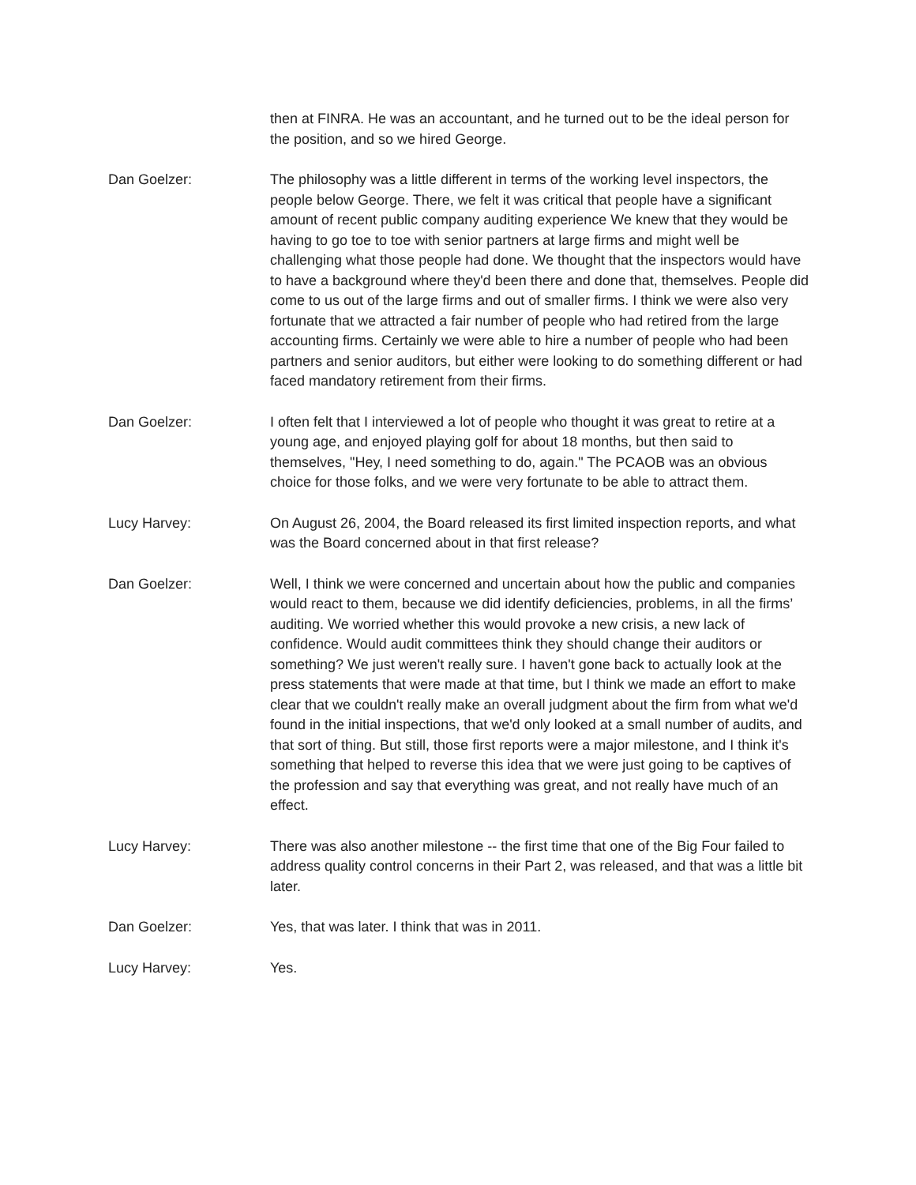then at FINRA. He was an accountant, and he turned out to be the ideal person for the position, and so we hired George.
Dan Goelzer: The philosophy was a little different in terms of the working level inspectors, the people below George. There, we felt it was critical that people have a significant amount of recent public company auditing experience We knew that they would be having to go toe to toe with senior partners at large firms and might well be challenging what those people had done. We thought that the inspectors would have to have a background where they'd been there and done that, themselves. People did come to us out of the large firms and out of smaller firms. I think we were also very fortunate that we attracted a fair number of people who had retired from the large accounting firms. Certainly we were able to hire a number of people who had been partners and senior auditors, but either were looking to do something different or had faced mandatory retirement from their firms.
Dan Goelzer: I often felt that I interviewed a lot of people who thought it was great to retire at a young age, and enjoyed playing golf for about 18 months, but then said to themselves, "Hey, I need something to do, again." The PCAOB was an obvious choice for those folks, and we were very fortunate to be able to attract them.
Lucy Harvey: On August 26, 2004, the Board released its first limited inspection reports, and what was the Board concerned about in that first release?
Dan Goelzer: Well, I think we were concerned and uncertain about how the public and companies would react to them, because we did identify deficiencies, problems, in all the firms’ auditing. We worried whether this would provoke a new crisis, a new lack of confidence. Would audit committees think they should change their auditors or something? We just weren't really sure. I haven't gone back to actually look at the press statements that were made at that time, but I think we made an effort to make clear that we couldn't really make an overall judgment about the firm from what we'd found in the initial inspections, that we'd only looked at a small number of audits, and that sort of thing. But still, those first reports were a major milestone, and I think it's something that helped to reverse this idea that we were just going to be captives of the profession and say that everything was great, and not really have much of an effect.
Lucy Harvey: There was also another milestone -- the first time that one of the Big Four failed to address quality control concerns in their Part 2, was released, and that was a little bit later.
Dan Goelzer: Yes, that was later. I think that was in 2011.
Lucy Harvey: Yes.